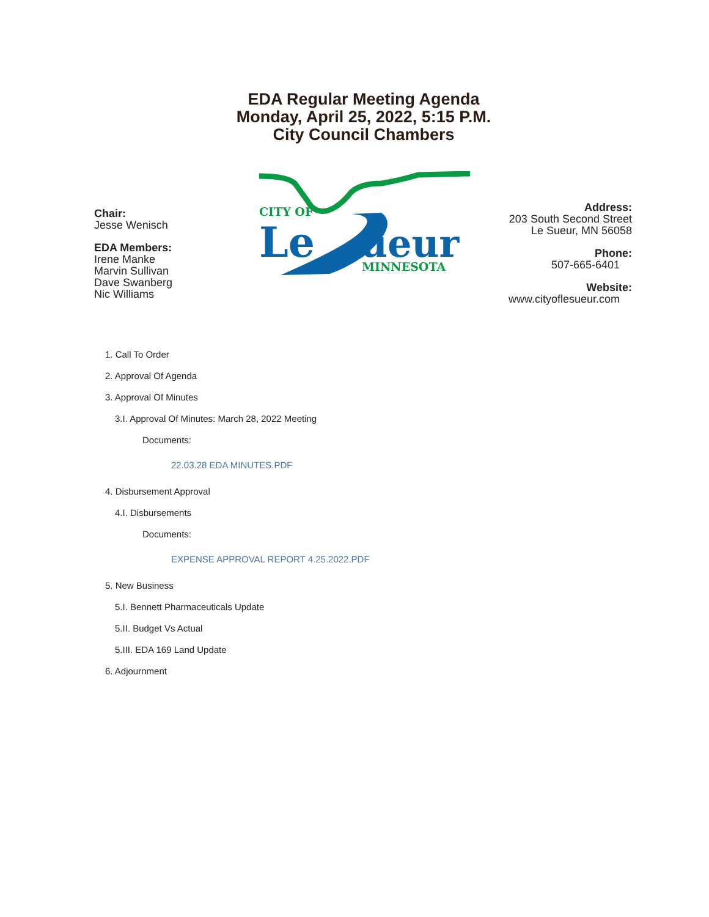EDA Regular Meeting Agenda
Monday, April 25, 2022, 5:15 P.M.
City Council Chambers
Chair:
Jesse Wenisch
EDA Members:
Irene Manke
Marvin Sullivan
Dave Swanberg
Nic Williams
CITY OF
Le
ueur
MINNESOTA
Address:
203 South Second Street
Le Sueur, MN 56058
Phone:
507-665-6401
Website:
www.cityoflesueur.com
1. Call To Order
2. Approval Of Agenda
3. Approval Of Minutes
3.I. Approval Of Minutes: March 28, 2022 Meeting
Documents:
22.03.28 EDA MINUTES.PDF
4. Disbursement Approval
4.I. Disbursements
Documents:
EXPENSE APPROVAL REPORT 4.25.2022.PDF
5. New Business
5.I. Bennett Pharmaceuticals Update
5.II. Budget Vs Actual
5.III. EDA 169 Land Update
6. Adjournment